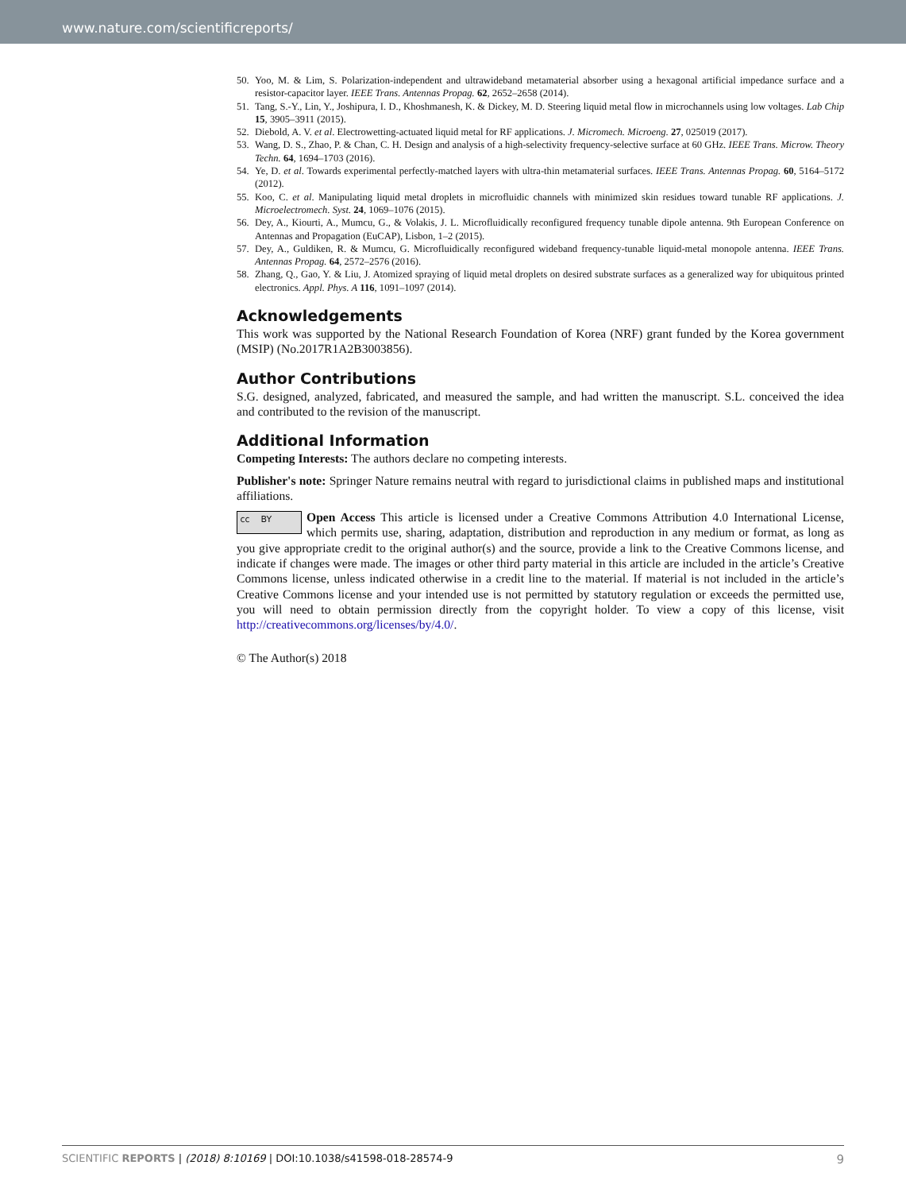www.nature.com/scientificreports/
50. Yoo, M. & Lim, S. Polarization-independent and ultrawideband metamaterial absorber using a hexagonal artificial impedance surface and a resistor-capacitor layer. IEEE Trans. Antennas Propag. 62, 2652–2658 (2014).
51. Tang, S.-Y., Lin, Y., Joshipura, I. D., Khoshmanesh, K. & Dickey, M. D. Steering liquid metal flow in microchannels using low voltages. Lab Chip 15, 3905–3911 (2015).
52. Diebold, A. V. et al. Electrowetting-actuated liquid metal for RF applications. J. Micromech. Microeng. 27, 025019 (2017).
53. Wang, D. S., Zhao, P. & Chan, C. H. Design and analysis of a high-selectivity frequency-selective surface at 60 GHz. IEEE Trans. Microw. Theory Techn. 64, 1694–1703 (2016).
54. Ye, D. et al. Towards experimental perfectly-matched layers with ultra-thin metamaterial surfaces. IEEE Trans. Antennas Propag. 60, 5164–5172 (2012).
55. Koo, C. et al. Manipulating liquid metal droplets in microfluidic channels with minimized skin residues toward tunable RF applications. J. Microelectromech. Syst. 24, 1069–1076 (2015).
56. Dey, A., Kiourti, A., Mumcu, G., & Volakis, J. L. Microfluidically reconfigured frequency tunable dipole antenna. 9th European Conference on Antennas and Propagation (EuCAP), Lisbon, 1–2 (2015).
57. Dey, A., Guldiken, R. & Mumcu, G. Microfluidically reconfigured wideband frequency-tunable liquid-metal monopole antenna. IEEE Trans. Antennas Propag. 64, 2572–2576 (2016).
58. Zhang, Q., Gao, Y. & Liu, J. Atomized spraying of liquid metal droplets on desired substrate surfaces as a generalized way for ubiquitous printed electronics. Appl. Phys. A 116, 1091–1097 (2014).
Acknowledgements
This work was supported by the National Research Foundation of Korea (NRF) grant funded by the Korea government (MSIP) (No.2017R1A2B3003856).
Author Contributions
S.G. designed, analyzed, fabricated, and measured the sample, and had written the manuscript. S.L. conceived the idea and contributed to the revision of the manuscript.
Additional Information
Competing Interests: The authors declare no competing interests.
Publisher's note: Springer Nature remains neutral with regard to jurisdictional claims in published maps and institutional affiliations.
cc BY Open Access This article is licensed under a Creative Commons Attribution 4.0 International License, which permits use, sharing, adaptation, distribution and reproduction in any medium or format, as long as you give appropriate credit to the original author(s) and the source, provide a link to the Creative Commons license, and indicate if changes were made. The images or other third party material in this article are included in the article’s Creative Commons license, unless indicated otherwise in a credit line to the material. If material is not included in the article’s Creative Commons license and your intended use is not permitted by statutory regulation or exceeds the permitted use, you will need to obtain permission directly from the copyright holder. To view a copy of this license, visit http://creativecommons.org/licenses/by/4.0/.
© The Author(s) 2018
SCIENTIFIC REPORTS | (2018) 8:10169 | DOI:10.1038/s41598-018-28574-9 9